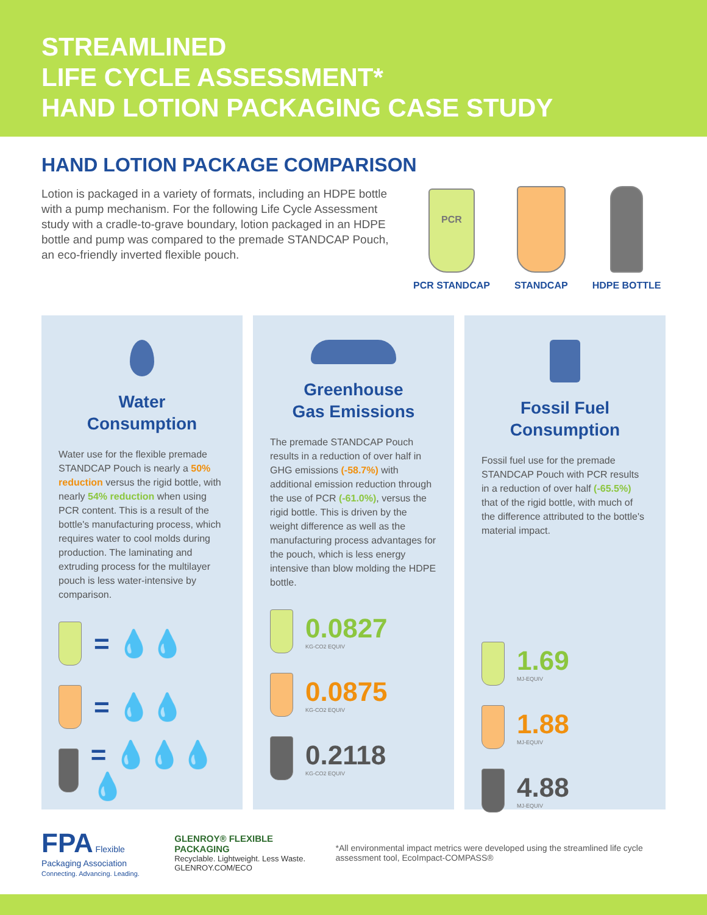STREAMLINED
LIFE CYCLE ASSESSMENT*
HAND LOTION PACKAGING CASE STUDY
HAND LOTION PACKAGE COMPARISON
Lotion is packaged in a variety of formats, including an HDPE bottle with a pump mechanism. For the following Life Cycle Assessment study with a cradle-to-grave boundary, lotion packaged in an HDPE bottle and pump was compared to the premade STANDCAP Pouch, an eco-friendly inverted flexible pouch.
PCR
PCR STANDCAP
STANDCAP
HDPE BOTTLE
Water
Consumption
Water use for the flexible premade STANDCAP Pouch is nearly a 50% reduction versus the rigid bottle, with nearly 54% reduction when using PCR content. This is a result of the bottle's manufacturing process, which requires water to cool molds during production. The laminating and extruding process for the multilayer pouch is less water-intensive by comparison.
= 💧💧
= 💧💧
= 💧💧💧💧
Greenhouse
Gas Emissions
The premade STANDCAP Pouch results in a reduction of over half in GHG emissions (-58.7%) with additional emission reduction through the use of PCR (-61.0%), versus the rigid bottle. This is driven by the weight difference as well as the manufacturing process advantages for the pouch, which is less energy intensive than blow molding the HDPE bottle.
0.0827
KG-CO2 EQUIV
0.0875
KG-CO2 EQUIV
0.2118
KG-CO2 EQUIV
Fossil Fuel
Consumption
Fossil fuel use for the premade STANDCAP Pouch with PCR results in a reduction of over half (-65.5%) that of the rigid bottle, with much of the difference attributed to the bottle's material impact.
1.69
MJ-EQUIV
1.88
MJ-EQUIV
4.88
MJ-EQUIV
FPA Flexible Packaging Association
Connecting. Advancing. Leading.
GLENROY® FLEXIBLE PACKAGING
Recyclable. Lightweight. Less Waste. GLENROY.COM/ECO
*All environmental impact metrics were developed using the streamlined life cycle assessment tool, EcoImpact-COMPASS®